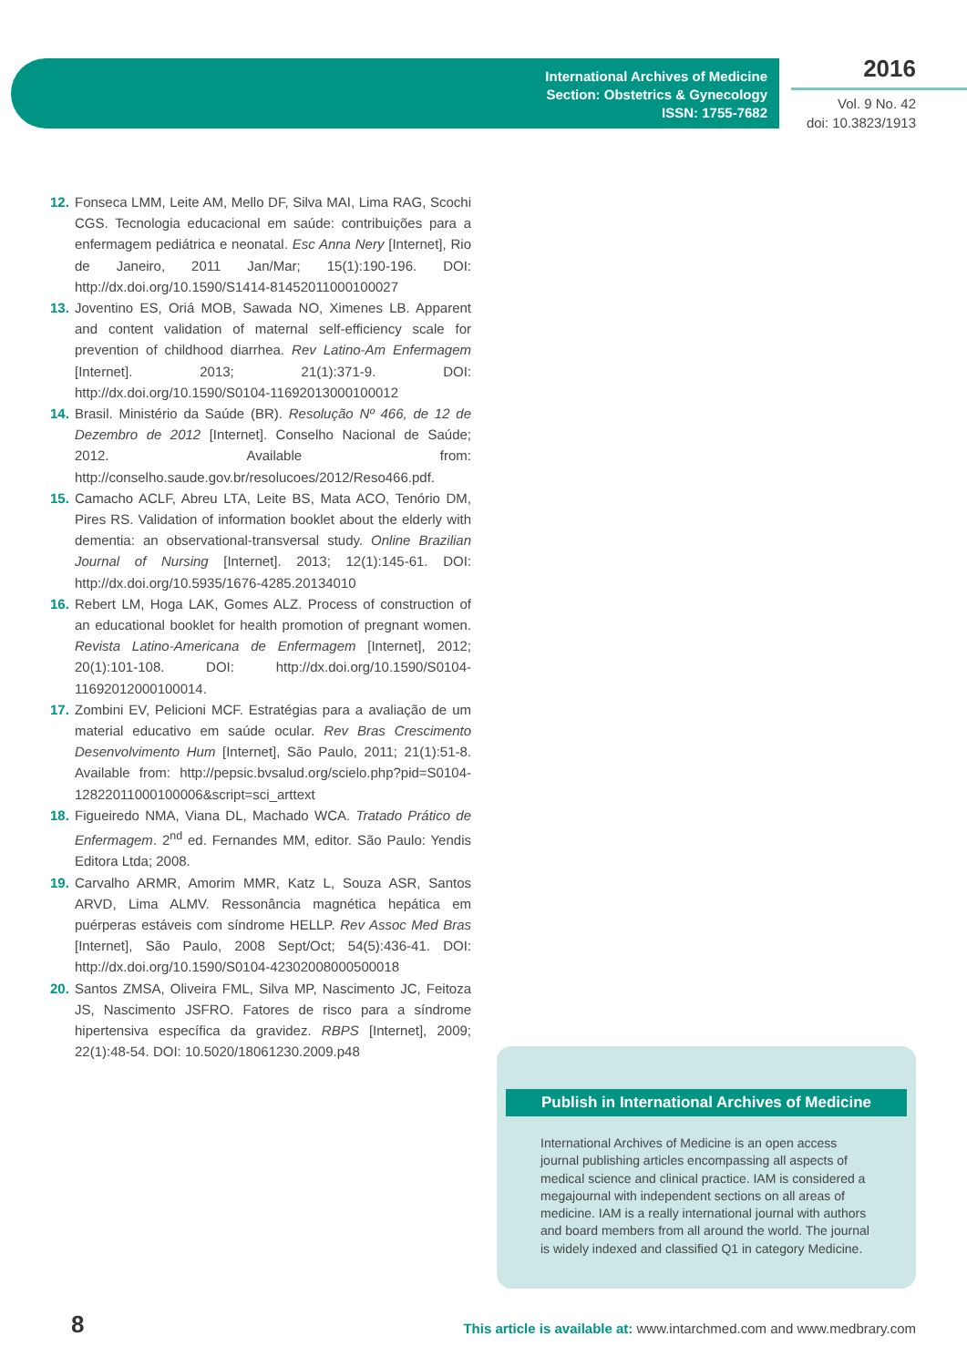International Archives of Medicine
Section: Obstetrics & Gynecology
ISSN: 1755-7682
2016
Vol. 9 No. 42
doi: 10.3823/1913
12. Fonseca LMM, Leite AM, Mello DF, Silva MAI, Lima RAG, Scochi CGS. Tecnologia educacional em saúde: contribuições para a enfermagem pediátrica e neonatal. Esc Anna Nery [Internet], Rio de Janeiro, 2011 Jan/Mar; 15(1):190-196. DOI: http://dx.doi.org/10.1590/S1414-81452011000100027
13. Joventino ES, Oriá MOB, Sawada NO, Ximenes LB. Apparent and content validation of maternal self-efficiency scale for prevention of childhood diarrhea. Rev Latino-Am Enfermagem [Internet]. 2013; 21(1):371-9. DOI: http://dx.doi.org/10.1590/S0104-11692013000100012
14. Brasil. Ministério da Saúde (BR). Resolução Nº 466, de 12 de Dezembro de 2012 [Internet]. Conselho Nacional de Saúde; 2012. Available from: http://conselho.saude.gov.br/resolucoes/2012/Reso466.pdf.
15. Camacho ACLF, Abreu LTA, Leite BS, Mata ACO, Tenório DM, Pires RS. Validation of information booklet about the elderly with dementia: an observational-transversal study. Online Brazilian Journal of Nursing [Internet]. 2013; 12(1):145-61. DOI: http://dx.doi.org/10.5935/1676-4285.20134010
16. Rebert LM, Hoga LAK, Gomes ALZ. Process of construction of an educational booklet for health promotion of pregnant women. Revista Latino-Americana de Enfermagem [Internet], 2012; 20(1):101-108. DOI: http://dx.doi.org/10.1590/S0104-11692012000100014.
17. Zombini EV, Pelicioni MCF. Estratégias para a avaliação de um material educativo em saúde ocular. Rev Bras Crescimento Desenvolvimento Hum [Internet], São Paulo, 2011; 21(1):51-8. Available from: http://pepsic.bvsalud.org/scielo.php?pid=S0104-12822011000100006&script=sci_arttext
18. Figueiredo NMA, Viana DL, Machado WCA. Tratado Prático de Enfermagem. 2<sup>nd</sup> ed. Fernandes MM, editor. São Paulo: Yendis Editora Ltda; 2008.
19. Carvalho ARMR, Amorim MMR, Katz L, Souza ASR, Santos ARVD, Lima ALMV. Ressonância magnética hepática em puérperas estáveis com síndrome HELLP. Rev Assoc Med Bras [Internet], São Paulo, 2008 Sept/Oct; 54(5):436-41. DOI: http://dx.doi.org/10.1590/S0104-42302008000500018
20. Santos ZMSA, Oliveira FML, Silva MP, Nascimento JC, Feitoza JS, Nascimento JSFRO. Fatores de risco para a síndrome hipertensiva específica da gravidez. RBPS [Internet], 2009; 22(1):48-54. DOI: 10.5020/18061230.2009.p48
Publish in International Archives of Medicine
International Archives of Medicine is an open access journal publishing articles encompassing all aspects of medical science and clinical practice. IAM is considered a megajournal with independent sections on all areas of medicine. IAM is a really international journal with authors and board members from all around the world. The journal is widely indexed and classified Q1 in category Medicine.
8
This article is available at: www.intarchmed.com and www.medbrary.com